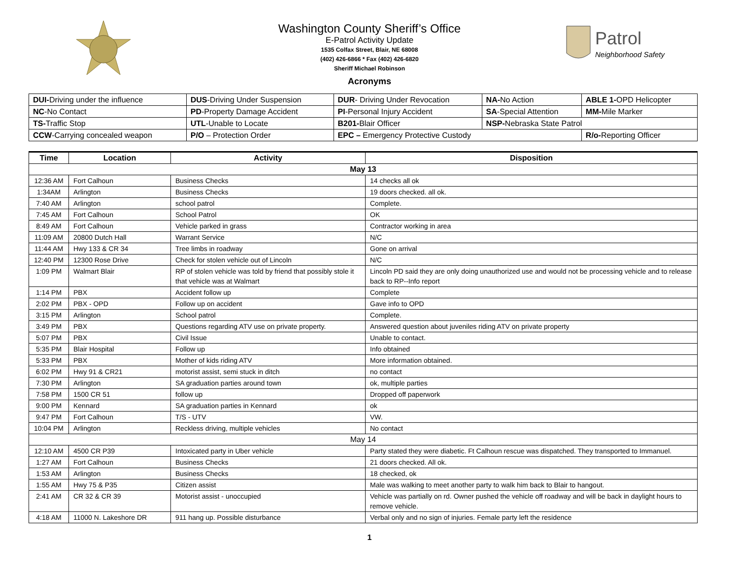Patrol
Neighborhood Safety
Washington County Sheriff’s Office
E-Patrol Activity Update
1535 Colfax Street, Blair, NE 68008
(402) 426-6866 * Fax (402) 426-6820
Sheriff Michael Robinson
Acronyms
| DUI- Driving under the influence | DUS -Driving Under Suspension | DUR - Driving Under Revocation | NA- No Action | ABLE 1- OPD Helicopter |
| NC -No Contact | PD -Property Damage Accident | PI -Personal Injury Accident | SA -Special Attention | MM- Mile Marker |
| TS- Traffic Stop | UTL -Unable to Locate | B201- Blair Officer | NSP- Nebraska State Patrol | |
| CCW -Carrying concealed weapon | P/O – Protection Order | EPC – Emergency Protective Custody | | R/o- Reporting Officer |
| Time | Location | Activity | Disposition |
| --- | --- | --- | --- |
| May 13 | | | |
| 12:36 AM | Fort Calhoun | Business Checks | 14 checks all ok |
| 1:34AM | Arlington | Business Checks | 19 doors checked. all ok. |
| 7:40 AM | Arlington | school patrol | Complete. |
| 7:45 AM | Fort Calhoun | School Patrol | OK |
| 8:49 AM | Fort Calhoun | Vehicle parked in grass | Contractor working in area |
| 11:09 AM | 20800 Dutch Hall | Warrant Service | N/C |
| 11:44 AM | Hwy 133 & CR 34 | Tree limbs in roadway | Gone on arrival |
| 12:40 PM | 12300 Rose Drive | Check for stolen vehicle out of Lincoln | N/C |
| 1:09 PM | Walmart Blair | RP of stolen vehicle was told by friend that possibly stole it that vehicle was at Walmart | Lincoln PD said they are only doing unauthorized use and would not be processing vehicle and to release back to RP--Info report |
| 1:14 PM | PBX | Accident follow up | Complete |
| 2:02 PM | PBX - OPD | Follow up on accident | Gave info to OPD |
| 3:15 PM | Arlington | School patrol | Complete. |
| 3:49 PM | PBX | Questions regarding ATV use on private property. | Answered question about juveniles riding ATV on private property |
| 5:07 PM | PBX | Civil Issue | Unable to contact. |
| 5:35 PM | Blair Hospital | Follow up | Info obtained |
| 5:33 PM | PBX | Mother of kids riding ATV | More information obtained. |
| 6:02 PM | Hwy 91 & CR21 | motorist assist, semi stuck in ditch | no contact |
| 7:30 PM | Arlington | SA graduation parties around town | ok, multiple parties |
| 7:58 PM | 1500 CR 51 | follow up | Dropped off paperwork |
| 9:00 PM | Kennard | SA graduation parties in Kennard | ok |
| 9:47 PM | Fort Calhoun | T/S - UTV | VW. |
| 10:04 PM | Arlington | Reckless driving, multiple vehicles | No contact |
| May 14 | | | |
| 12:10 AM | 4500 CR P39 | Intoxicated party in Uber vehicle | Party stated they were diabetic. Ft Calhoun rescue was dispatched. They transported to Immanuel. |
| 1:27 AM | Fort Calhoun | Business Checks | 21 doors checked. All ok. |
| 1:53 AM | Arlington | Business Checks | 18 checked, ok |
| 1:55 AM | Hwy 75 & P35 | Citizen assist | Male was walking to meet another party to walk him back to Blair to hangout. |
| 2:41 AM | CR 32 & CR 39 | Motorist assist - unoccupied | Vehicle was partially on rd. Owner pushed the vehicle off roadway and will be back in daylight hours to remove vehicle. |
| 4:18 AM | 11000 N. Lakeshore DR | 911 hang up. Possible disturbance | Verbal only and no sign of injuries. Female party left the residence |
1